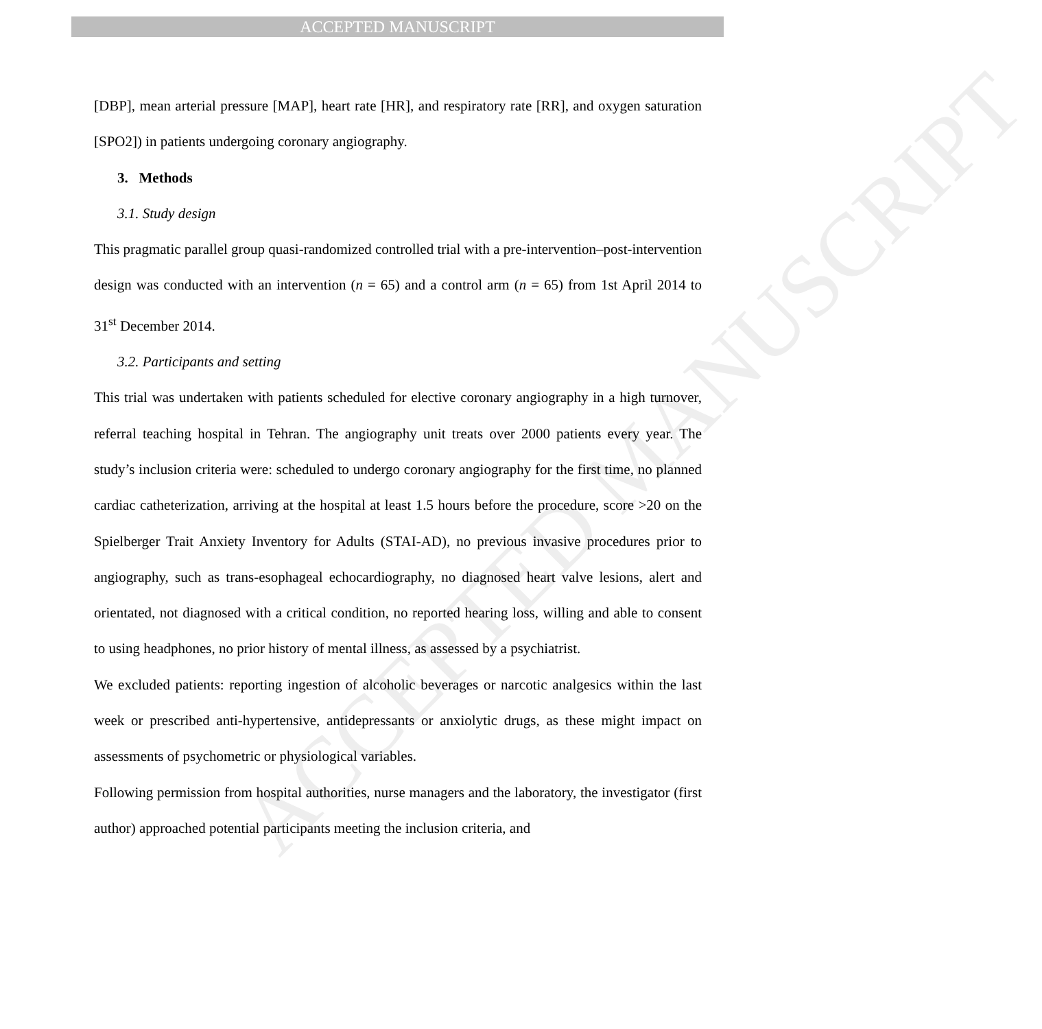ACCEPTED MANUSCRIPT
ACCEPTED MANUSCRIPT
[DBP], mean arterial pressure [MAP], heart rate [HR], and respiratory rate [RR], and oxygen saturation [SPO2]) in patients undergoing coronary angiography.
3. Methods
3.1. Study design
This pragmatic parallel group quasi-randomized controlled trial with a pre-intervention–post-intervention design was conducted with an intervention (n = 65) and a control arm (n = 65) from 1st April 2014 to 31<sup>st</sup> December 2014.
3.2. Participants and setting
This trial was undertaken with patients scheduled for elective coronary angiography in a high turnover, referral teaching hospital in Tehran. The angiography unit treats over 2000 patients every year. The study’s inclusion criteria were: scheduled to undergo coronary angiography for the first time, no planned cardiac catheterization, arriving at the hospital at least 1.5 hours before the procedure, score >20 on the Spielberger Trait Anxiety Inventory for Adults (STAI-AD), no previous invasive procedures prior to angiography, such as trans-esophageal echocardiography, no diagnosed heart valve lesions, alert and orientated, not diagnosed with a critical condition, no reported hearing loss, willing and able to consent to using headphones, no prior history of mental illness, as assessed by a psychiatrist.
We excluded patients: reporting ingestion of alcoholic beverages or narcotic analgesics within the last week or prescribed anti-hypertensive, antidepressants or anxiolytic drugs, as these might impact on assessments of psychometric or physiological variables.
Following permission from hospital authorities, nurse managers and the laboratory, the investigator (first author) approached potential participants meeting the inclusion criteria, and